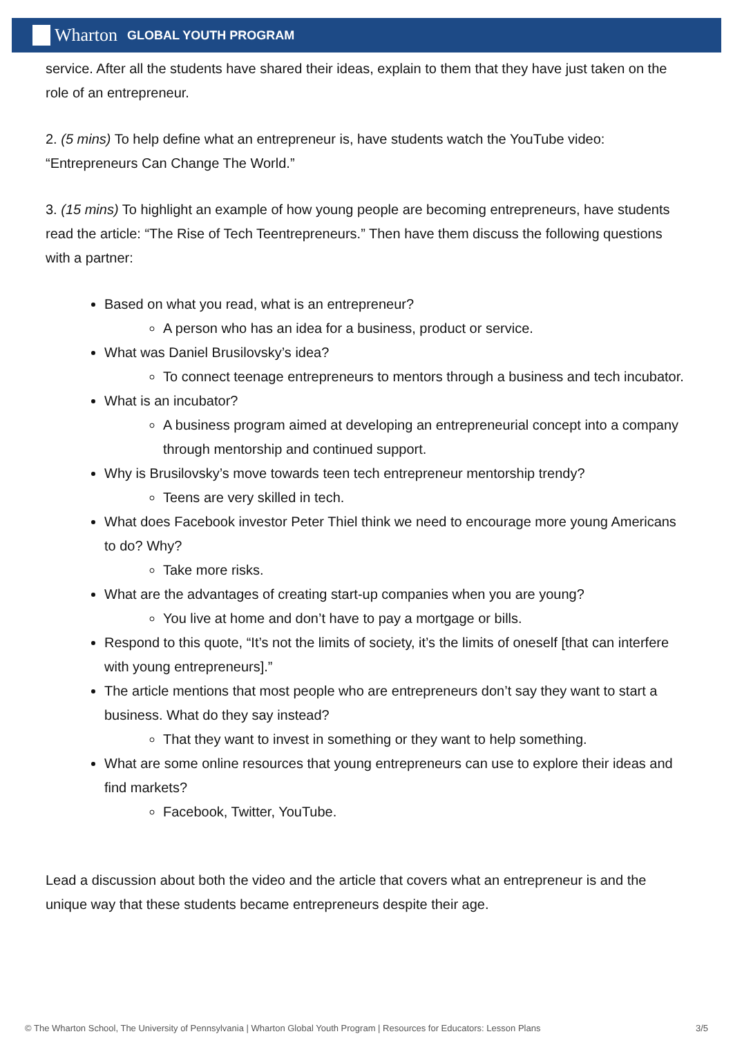Wharton GLOBAL YOUTH PROGRAM
service. After all the students have shared their ideas, explain to them that they have just taken on the role of an entrepreneur.
2. (5 mins) To help define what an entrepreneur is, have students watch the YouTube video: “Entrepreneurs Can Change The World.”
3. (15 mins) To highlight an example of how young people are becoming entrepreneurs, have students read the article: “The Rise of Tech Teentrepreneurs.” Then have them discuss the following questions with a partner:
Based on what you read, what is an entrepreneur?
A person who has an idea for a business, product or service.
What was Daniel Brusilovsky’s idea?
To connect teenage entrepreneurs to mentors through a business and tech incubator.
What is an incubator?
A business program aimed at developing an entrepreneurial concept into a company through mentorship and continued support.
Why is Brusilovsky’s move towards teen tech entrepreneur mentorship trendy?
Teens are very skilled in tech.
What does Facebook investor Peter Thiel think we need to encourage more young Americans to do? Why?
Take more risks.
What are the advantages of creating start-up companies when you are young?
You live at home and don’t have to pay a mortgage or bills.
Respond to this quote, “It’s not the limits of society, it’s the limits of oneself [that can interfere with young entrepreneurs].”
The article mentions that most people who are entrepreneurs don’t say they want to start a business. What do they say instead?
That they want to invest in something or they want to help something.
What are some online resources that young entrepreneurs can use to explore their ideas and find markets?
Facebook, Twitter, YouTube.
Lead a discussion about both the video and the article that covers what an entrepreneur is and the unique way that these students became entrepreneurs despite their age.
© The Wharton School, The University of Pennsylvania | Wharton Global Youth Program | Resources for Educators: Lesson Plans 3/5